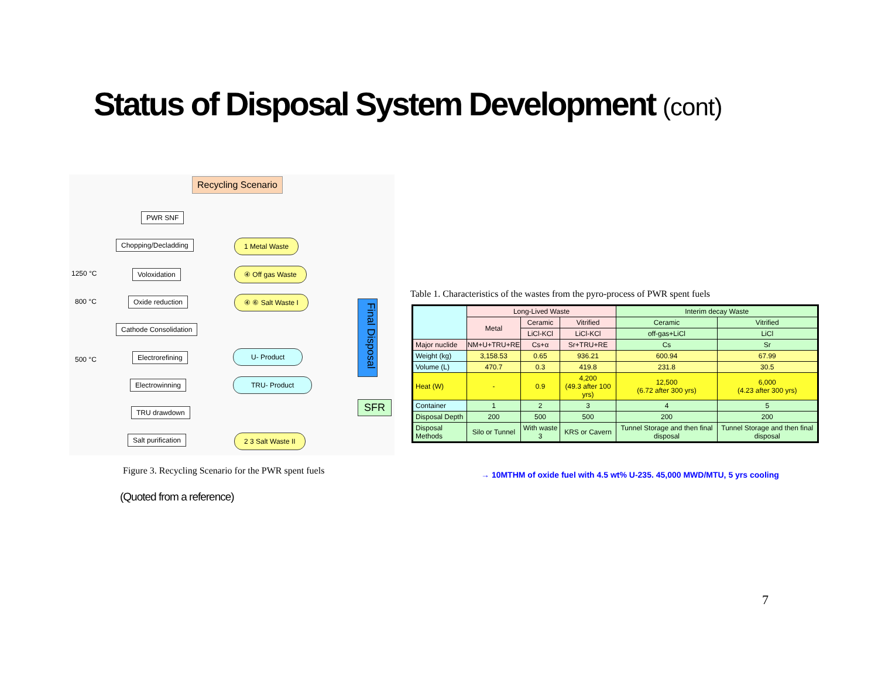Status of Disposal System Development (cont)
Recycling Scenario
PWR SNF
Chopping/Decladding 1 Metal Waste
1250 °C Voloxidation ④ Off gas Waste
800 °C Oxide reduction ④ ⑥ Salt Waste I
Cathode Consolidation
500 °C Electrorefining U- Product
Electrowinning TRU- Product
TRU drawdown
Salt purification 2 3 Salt Waste II
Final Disposal
SFR
Figure 3. Recycling Scenario for the PWR spent fuels
(Quoted from a reference)
Table 1. Characteristics of the wastes from the pyro-process of PWR spent fuels
| | Long-Lived Waste | | | Interim decay Waste | |
| | Metal | Ceramic | Vitrified | Ceramic | Vitrified |
| | | LiCl-KCl | LiCl-KCl | off-gas+LiCl | LiCl |
| Major nuclide | NM+U+TRU+RE | Cs+α | Sr+TRU+RE | Cs | Sr |
| Weight (kg) | 3,158.53 | 0.65 | 936.21 | 600.94 | 67.99 |
| Volume (L) | 470.7 | 0.3 | 419.8 | 231.8 | 30.5 |
| Heat (W) | - | 0.9 | 4,200 (49.3 after 100 yrs) | 12,500 (6.72 after 300 yrs) | 6,000 (4.23 after 300 yrs) |
| Container | 1 | 2 | 3 | 4 | 5 |
| Disposal Depth | 200 | 500 | 500 | 200 | 200 |
| Disposal Methods | Silo or Tunnel | With waste 3 | KRS or Cavern | Tunnel Storage and then final disposal | Tunnel Storage and then final disposal |
→ 10MTHM of oxide fuel with 4.5 wt% U-235. 45,000 MWD/MTU, 5 yrs cooling
7